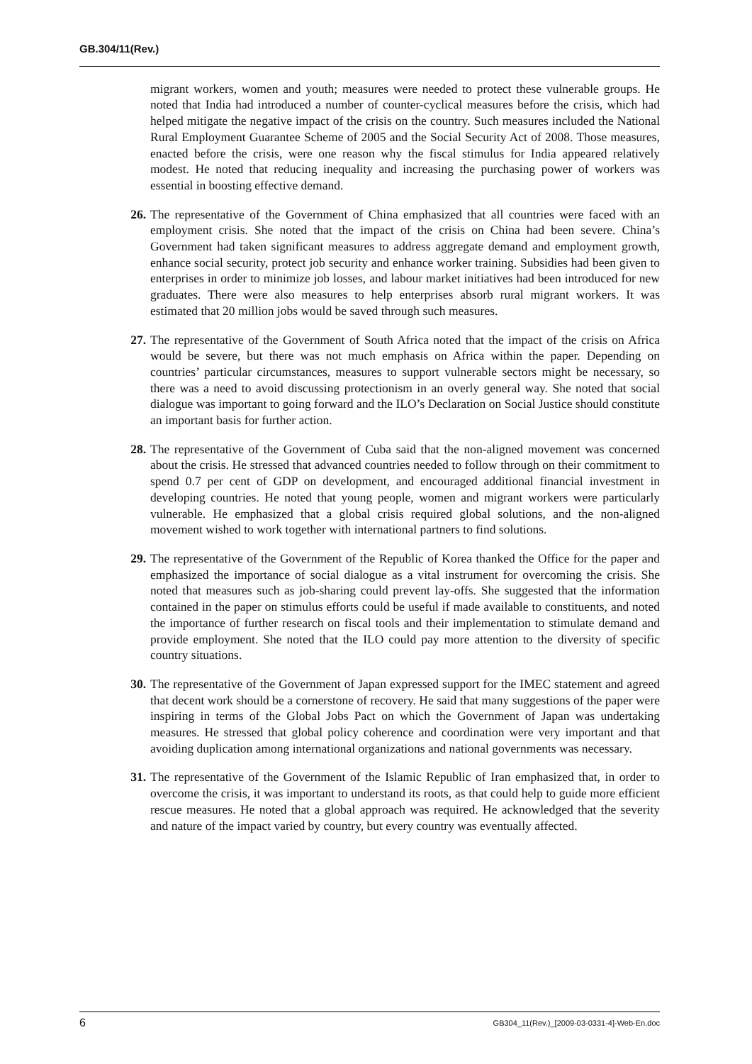GB.304/11(Rev.)
migrant workers, women and youth; measures were needed to protect these vulnerable groups. He noted that India had introduced a number of counter-cyclical measures before the crisis, which had helped mitigate the negative impact of the crisis on the country. Such measures included the National Rural Employment Guarantee Scheme of 2005 and the Social Security Act of 2008. Those measures, enacted before the crisis, were one reason why the fiscal stimulus for India appeared relatively modest. He noted that reducing inequality and increasing the purchasing power of workers was essential in boosting effective demand.
26. The representative of the Government of China emphasized that all countries were faced with an employment crisis. She noted that the impact of the crisis on China had been severe. China’s Government had taken significant measures to address aggregate demand and employment growth, enhance social security, protect job security and enhance worker training. Subsidies had been given to enterprises in order to minimize job losses, and labour market initiatives had been introduced for new graduates. There were also measures to help enterprises absorb rural migrant workers. It was estimated that 20 million jobs would be saved through such measures.
27. The representative of the Government of South Africa noted that the impact of the crisis on Africa would be severe, but there was not much emphasis on Africa within the paper. Depending on countries’ particular circumstances, measures to support vulnerable sectors might be necessary, so there was a need to avoid discussing protectionism in an overly general way. She noted that social dialogue was important to going forward and the ILO’s Declaration on Social Justice should constitute an important basis for further action.
28. The representative of the Government of Cuba said that the non-aligned movement was concerned about the crisis. He stressed that advanced countries needed to follow through on their commitment to spend 0.7 per cent of GDP on development, and encouraged additional financial investment in developing countries. He noted that young people, women and migrant workers were particularly vulnerable. He emphasized that a global crisis required global solutions, and the non-aligned movement wished to work together with international partners to find solutions.
29. The representative of the Government of the Republic of Korea thanked the Office for the paper and emphasized the importance of social dialogue as a vital instrument for overcoming the crisis. She noted that measures such as job-sharing could prevent lay-offs. She suggested that the information contained in the paper on stimulus efforts could be useful if made available to constituents, and noted the importance of further research on fiscal tools and their implementation to stimulate demand and provide employment. She noted that the ILO could pay more attention to the diversity of specific country situations.
30. The representative of the Government of Japan expressed support for the IMEC statement and agreed that decent work should be a cornerstone of recovery. He said that many suggestions of the paper were inspiring in terms of the Global Jobs Pact on which the Government of Japan was undertaking measures. He stressed that global policy coherence and coordination were very important and that avoiding duplication among international organizations and national governments was necessary.
31. The representative of the Government of the Islamic Republic of Iran emphasized that, in order to overcome the crisis, it was important to understand its roots, as that could help to guide more efficient rescue measures. He noted that a global approach was required. He acknowledged that the severity and nature of the impact varied by country, but every country was eventually affected.
6 GB304_11(Rev.)_[2009-03-0331-4]-Web-En.doc